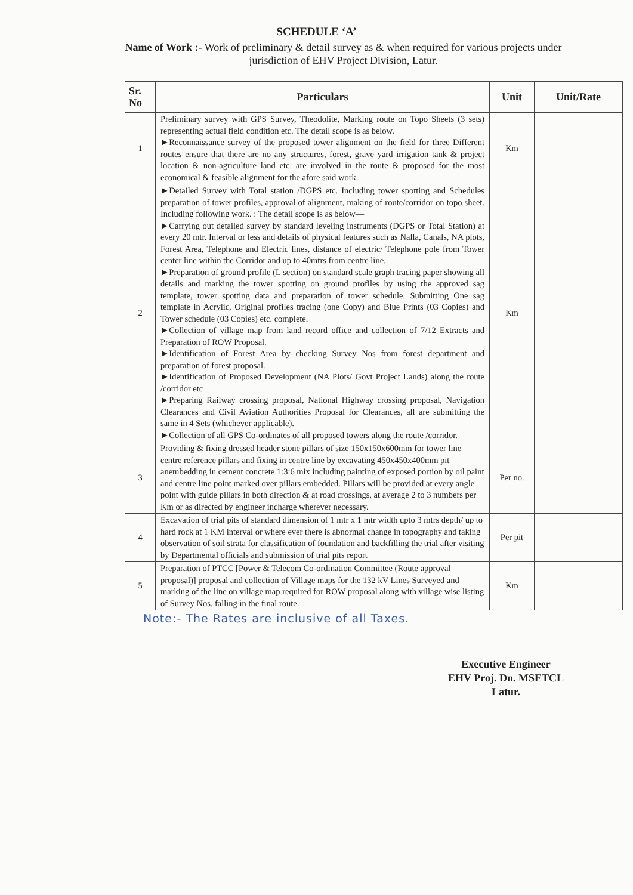SCHEDULE ‘A’
Name of Work :- Work of preliminary & detail survey as & when required for various projects under jurisdiction of EHV Project Division, Latur.
| Sr. No | Particulars | Unit | Unit/Rate |
| --- | --- | --- | --- |
| 1 | Preliminary survey with GPS Survey, Theodolite, Marking route on Topo Sheets (3 sets) representing actual field condition etc. The detail scope is as below. ►Reconnaissance survey of the proposed tower alignment on the field for three Different routes ensure that there are no any structures, forest, grave yard irrigation tank & project location & non-agriculture land etc. are involved in the route & proposed for the most economical & feasible alignment for the afore said work. | Km | |
| 2 | ►Detailed Survey with Total station /DGPS etc. Including tower spotting and Schedules preparation of tower profiles, approval of alignment, making of route/corridor on topo sheet. Including following work. : The detail scope is as below— ►Carrying out detailed survey by standard leveling instruments (DGPS or Total Station) at every 20 mtr. Interval or less and details of physical features such as Nalla, Canals, NA plots, Forest Area, Telephone and Electric lines, distance of electric/ Telephone pole from Tower center line within the Corridor and up to 40mtrs from centre line. ►Preparation of ground profile (L section) on standard scale graph tracing paper showing all details and marking the tower spotting on ground profiles by using the approved sag template, tower spotting data and preparation of tower schedule. Submitting One sag template in Acrylic, Original profiles tracing (one Copy) and Blue Prints (03 Copies) and Tower schedule (03 Copies) etc. complete. ►Collection of village map from land record office and collection of 7/12 Extracts and Preparation of ROW Proposal. ►Identification of Forest Area by checking Survey Nos from forest department and preparation of forest proposal. ►Identification of Proposed Development (NA Plots/ Govt Project Lands) along the route /corridor etc ►Preparing Railway crossing proposal, National Highway crossing proposal, Navigation Clearances and Civil Aviation Authorities Proposal for Clearances, all are submitting the same in 4 Sets (whichever applicable). ►Collection of all GPS Co-ordinates of all proposed towers along the route /corridor. | Km | |
| 3 | Providing & fixing dressed header stone pillars of size 150x150x600mm for tower line centre reference pillars and fixing in centre line by excavating 450x450x400mm pit anembedding in cement concrete 1:3:6 mix including painting of exposed portion by oil paint and centre line point marked over pillars embedded. Pillars will be provided at every angle point with guide pillars in both direction & at road crossings, at average 2 to 3 numbers per Km or as directed by engineer incharge wherever necessary. | Per no. | |
| 4 | Excavation of trial pits of standard dimension of 1 mtr x 1 mtr width upto 3 mtrs depth/ up to hard rock at 1 KM interval or where ever there is abnormal change in topography and taking observation of soil strata for classification of foundation and backfilling the trial after visiting by Departmental officials and submission of trial pits report | Per pit | |
| 5 | Preparation of PTCC [Power & Telecom Co-ordination Committee (Route approval proposal)] proposal and collection of Village maps for the 132 kV Lines Surveyed and marking of the line on village map required for ROW proposal along with village wise listing of Survey Nos. falling in the final route. | Km | |
Note:- The Rates are inclusive of all Taxes.
Executive Engineer
EHV Proj. Dn. MSETCL
Latur.